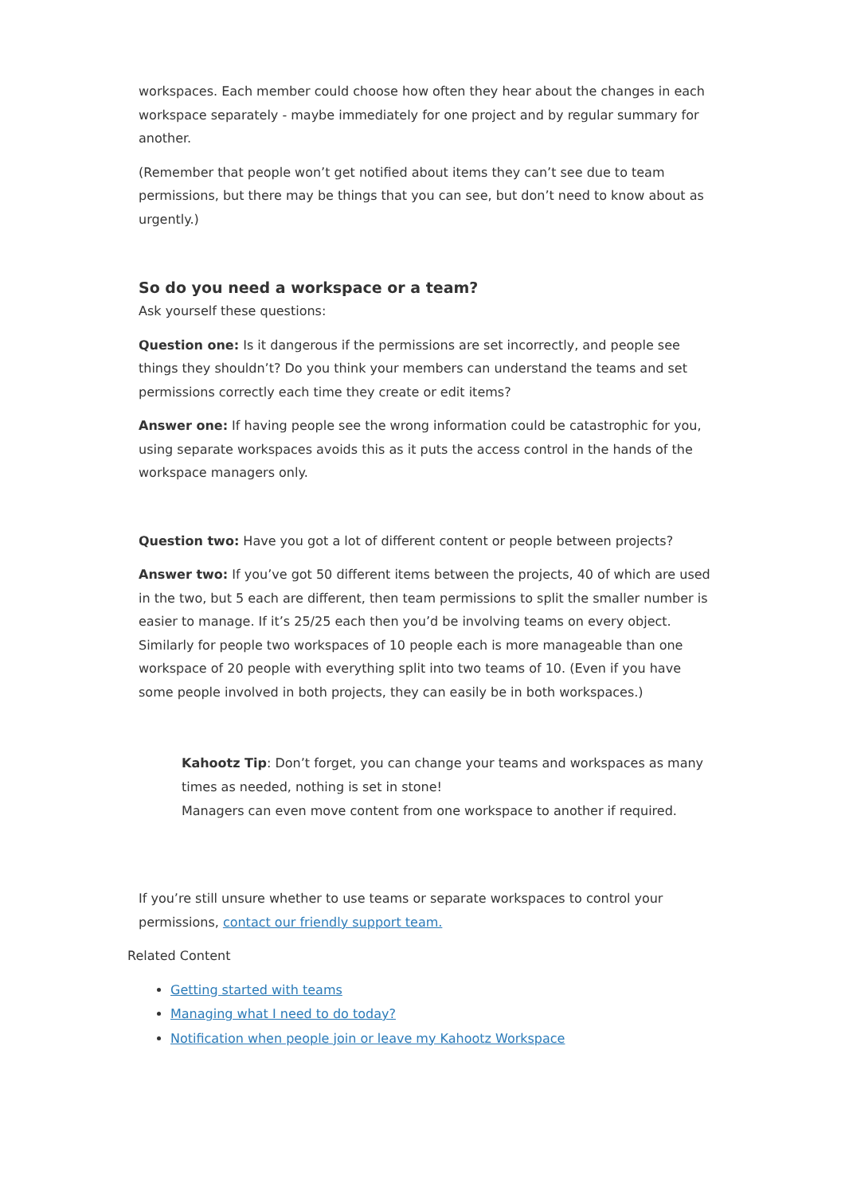workspaces. Each member could choose how often they hear about the changes in each workspace separately - maybe immediately for one project and by regular summary for another.
(Remember that people won’t get notified about items they can’t see due to team permissions, but there may be things that you can see, but don’t need to know about as urgently.)
So do you need a workspace or a team?
Ask yourself these questions:
Question one: Is it dangerous if the permissions are set incorrectly, and people see things they shouldn’t? Do you think your members can understand the teams and set permissions correctly each time they create or edit items?
Answer one: If having people see the wrong information could be catastrophic for you, using separate workspaces avoids this as it puts the access control in the hands of the workspace managers only.
Question two: Have you got a lot of different content or people between projects?
Answer two: If you’ve got 50 different items between the projects, 40 of which are used in the two, but 5 each are different, then team permissions to split the smaller number is easier to manage. If it’s 25/25 each then you’d be involving teams on every object. Similarly for people two workspaces of 10 people each is more manageable than one workspace of 20 people with everything split into two teams of 10. (Even if you have some people involved in both projects, they can easily be in both workspaces.)
Kahootz Tip: Don’t forget, you can change your teams and workspaces as many times as needed, nothing is set in stone!
Managers can even move content from one workspace to another if required.
If you’re still unsure whether to use teams or separate workspaces to control your permissions, contact our friendly support team.
Related Content
Getting started with teams
Managing what I need to do today?
Notification when people join or leave my Kahootz Workspace